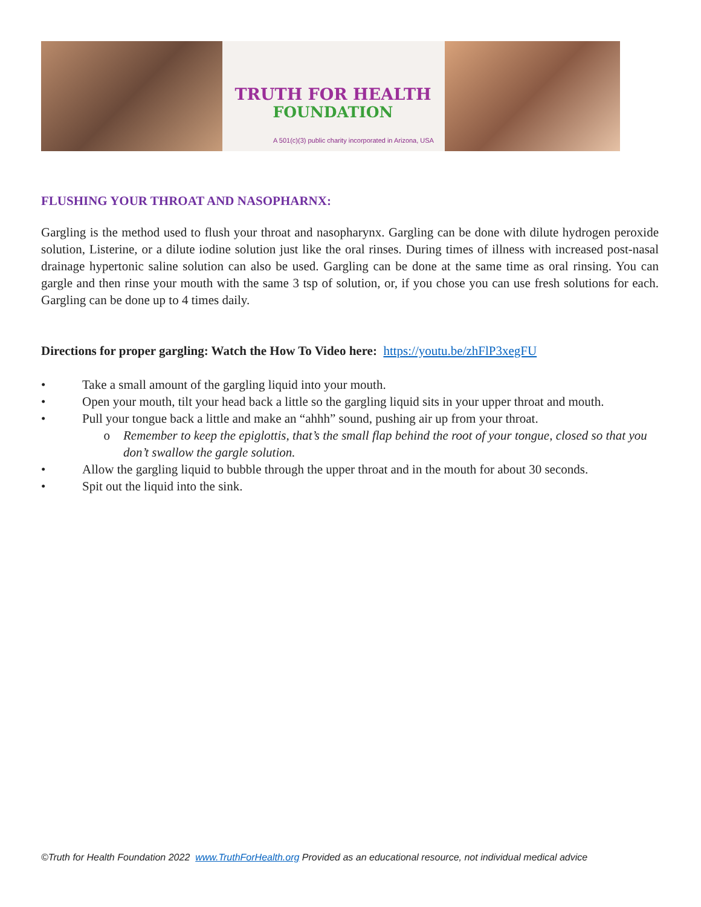TRUTH FOR HEALTH
FOUNDATION
A 501(c)(3) public charity incorporated in Arizona, USA
FLUSHING YOUR THROAT AND NASOPHARNX:
Gargling is the method used to flush your throat and nasopharynx. Gargling can be done with dilute hydrogen peroxide solution, Listerine, or a dilute iodine solution just like the oral rinses. During times of illness with increased post-nasal drainage hypertonic saline solution can also be used. Gargling can be done at the same time as oral rinsing. You can gargle and then rinse your mouth with the same 3 tsp of solution, or, if you chose you can use fresh solutions for each. Gargling can be done up to 4 times daily.
Directions for proper gargling: Watch the How To Video here: https://youtu.be/zhFlP3xegFU
• Take a small amount of the gargling liquid into your mouth.
• Open your mouth, tilt your head back a little so the gargling liquid sits in your upper throat and mouth.
• Pull your tongue back a little and make an “ahhh” sound, pushing air up from your throat.
o Remember to keep the epiglottis, that’s the small flap behind the root of your tongue, closed so that you don’t swallow the gargle solution.
• Allow the gargling liquid to bubble through the upper throat and in the mouth for about 30 seconds.
• Spit out the liquid into the sink.
©Truth for Health Foundation 2022 www.TruthForHealth.org Provided as an educational resource, not individual medical advice